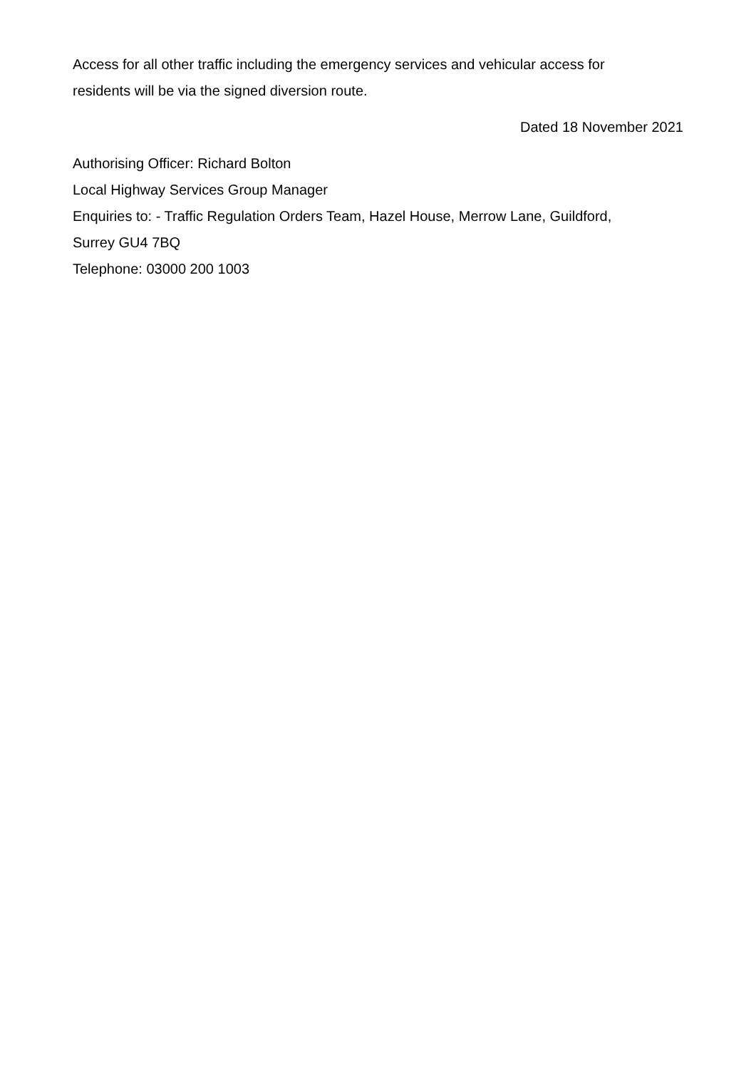Access for all other traffic including the emergency services and vehicular access for
residents will be via the signed diversion route.
Dated 18 November 2021
Authorising Officer: Richard Bolton
Local Highway Services Group Manager
Enquiries to: - Traffic Regulation Orders Team, Hazel House, Merrow Lane, Guildford,
Surrey GU4 7BQ
Telephone: 03000 200 1003